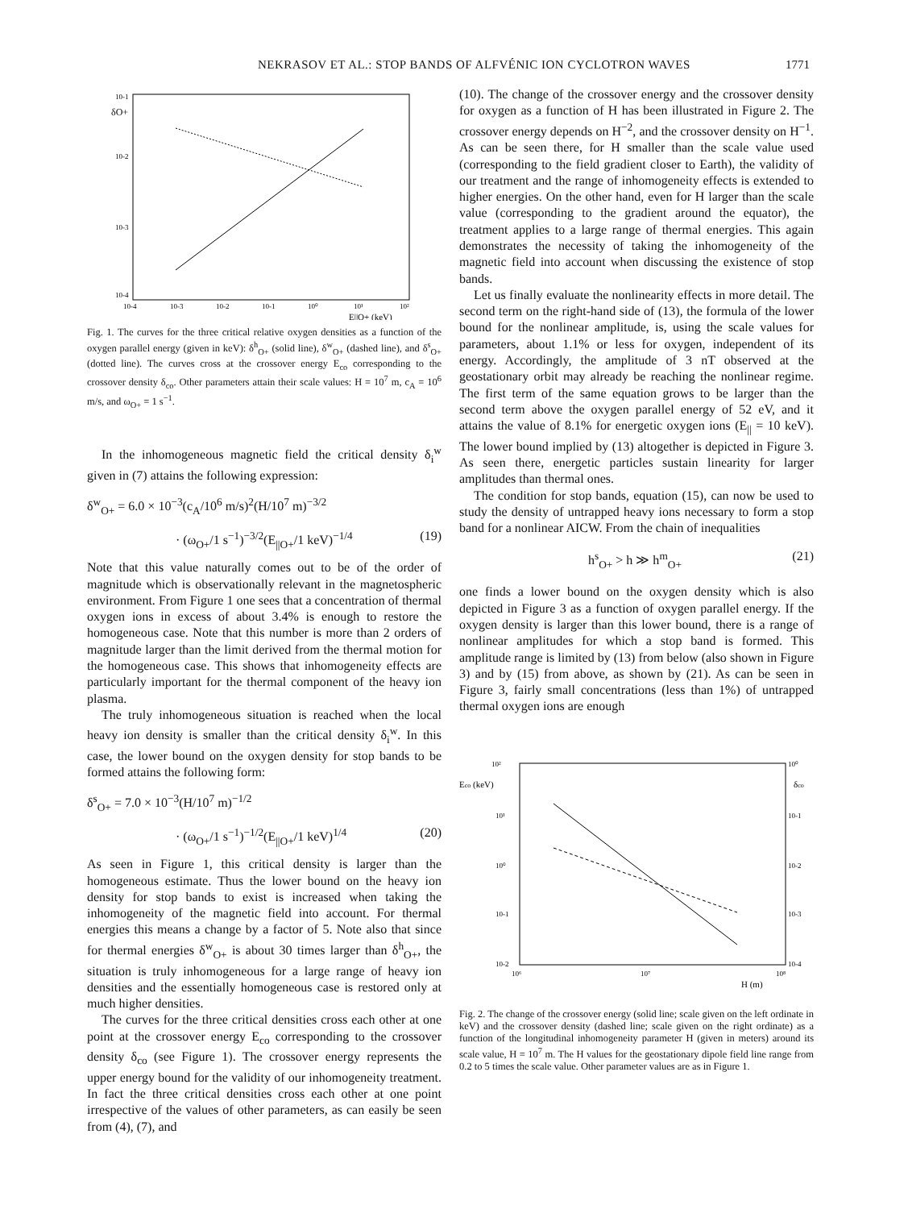NEKRASOV ET AL.: STOP BANDS OF ALFVÉNIC ION CYCLOTRON WAVES 1771
10-1
δO+
10-2
10-3
10-4
10-4
10-3
10-2
10-1
10⁰
10¹
10²
E||O+ (keV)
Fig. 1. The curves for the three critical relative oxygen densities as a function of the oxygen parallel energy (given in keV): δ<sup>h</sup><sub>O+</sub> (solid line), δ<sup>w</sup><sub>O+</sub> (dashed line), and δ<sup>s</sup><sub>O+</sub> (dotted line). The curves cross at the crossover energy E<sub>co</sub> corresponding to the crossover density δ<sub>co</sub>. Other parameters attain their scale values: H = 10<sup>7</sup> m, c<sub>A</sub> = 10<sup>6</sup> m/s, and ω<sub>O+</sub> = 1 s<sup>−1</sup>.
In the inhomogeneous magnetic field the critical density δ<sub>i</sub><sup>w</sup> given in (7) attains the following expression:
δ<sup>w</sup><sub>O+</sub> = 6.0 × 10<sup>−3</sup>(c<sub>A</sub>/10<sup>6</sup> m/s)<sup>2</sup>(H/10<sup>7</sup> m)<sup>−3/2</sup>
· (ω<sub>O+</sub>/1 s<sup>−1</sup>)<sup>−3/2</sup>(E<sub>||O+</sub>/1 keV)<sup>−1/4</sup> (19)
Note that this value naturally comes out to be of the order of magnitude which is observationally relevant in the magnetospheric environment. From Figure 1 one sees that a concentration of thermal oxygen ions in excess of about 3.4% is enough to restore the homogeneous case. Note that this number is more than 2 orders of magnitude larger than the limit derived from the thermal motion for the homogeneous case. This shows that inhomogeneity effects are particularly important for the thermal component of the heavy ion plasma.
The truly inhomogeneous situation is reached when the local heavy ion density is smaller than the critical density δ<sub>i</sub><sup>w</sup>. In this case, the lower bound on the oxygen density for stop bands to be formed attains the following form:
δ<sup>s</sup><sub>O+</sub> = 7.0 × 10<sup>−3</sup>(H/10<sup>7</sup> m)<sup>−1/2</sup>
· (ω<sub>O+</sub>/1 s<sup>−1</sup>)<sup>−1/2</sup>(E<sub>||O+</sub>/1 keV)<sup>1/4</sup> (20)
As seen in Figure 1, this critical density is larger than the homogeneous estimate. Thus the lower bound on the heavy ion density for stop bands to exist is increased when taking the inhomogeneity of the magnetic field into account. For thermal energies this means a change by a factor of 5. Note also that since for thermal energies δ<sup>w</sup><sub>O+</sub> is about 30 times larger than δ<sup>h</sup><sub>O+</sub>, the situation is truly inhomogeneous for a large range of heavy ion densities and the essentially homogeneous case is restored only at much higher densities.
The curves for the three critical densities cross each other at one point at the crossover energy E<sub>co</sub> corresponding to the crossover density δ<sub>co</sub> (see Figure 1). The crossover energy represents the upper energy bound for the validity of our inhomogeneity treatment. In fact the three critical densities cross each other at one point irrespective of the values of other parameters, as can easily be seen from (4), (7), and
(10). The change of the crossover energy and the crossover density for oxygen as a function of H has been illustrated in Figure 2. The crossover energy depends on H<sup>−2</sup>, and the crossover density on H<sup>−1</sup>. As can be seen there, for H smaller than the scale value used (corresponding to the field gradient closer to Earth), the validity of our treatment and the range of inhomogeneity effects is extended to higher energies. On the other hand, even for H larger than the scale value (corresponding to the gradient around the equator), the treatment applies to a large range of thermal energies. This again demonstrates the necessity of taking the inhomogeneity of the magnetic field into account when discussing the existence of stop bands.
Let us finally evaluate the nonlinearity effects in more detail. The second term on the right-hand side of (13), the formula of the lower bound for the nonlinear amplitude, is, using the scale values for parameters, about 1.1% or less for oxygen, independent of its energy. Accordingly, the amplitude of 3 nT observed at the geostationary orbit may already be reaching the nonlinear regime. The first term of the same equation grows to be larger than the second term above the oxygen parallel energy of 52 eV, and it attains the value of 8.1% for energetic oxygen ions (E<sub>||</sub> = 10 keV). The lower bound implied by (13) altogether is depicted in Figure 3. As seen there, energetic particles sustain linearity for larger amplitudes than thermal ones.
The condition for stop bands, equation (15), can now be used to study the density of untrapped heavy ions necessary to form a stop band for a nonlinear AICW. From the chain of inequalities
h<sup>s</sup><sub>O+</sub> > h ≫ h<sup>m</sup><sub>O+</sub> (21)
one finds a lower bound on the oxygen density which is also depicted in Figure 3 as a function of oxygen parallel energy. If the oxygen density is larger than this lower bound, there is a range of nonlinear amplitudes for which a stop band is formed. This amplitude range is limited by (13) from below (also shown in Figure 3) and by (15) from above, as shown by (21). As can be seen in Figure 3, fairly small concentrations (less than 1%) of untrapped thermal oxygen ions are enough
10²
Eco (keV)
10¹
10⁰
10-1
10-2
10⁰
δco
10-1
10-2
10-3
10-4
10⁶
10⁷
10⁸
H (m)
Fig. 2. The change of the crossover energy (solid line; scale given on the left ordinate in keV) and the crossover density (dashed line; scale given on the right ordinate) as a function of the longitudinal inhomogeneity parameter H (given in meters) around its scale value, H = 10<sup>7</sup> m. The H values for the geostationary dipole field line range from 0.2 to 5 times the scale value. Other parameter values are as in Figure 1.